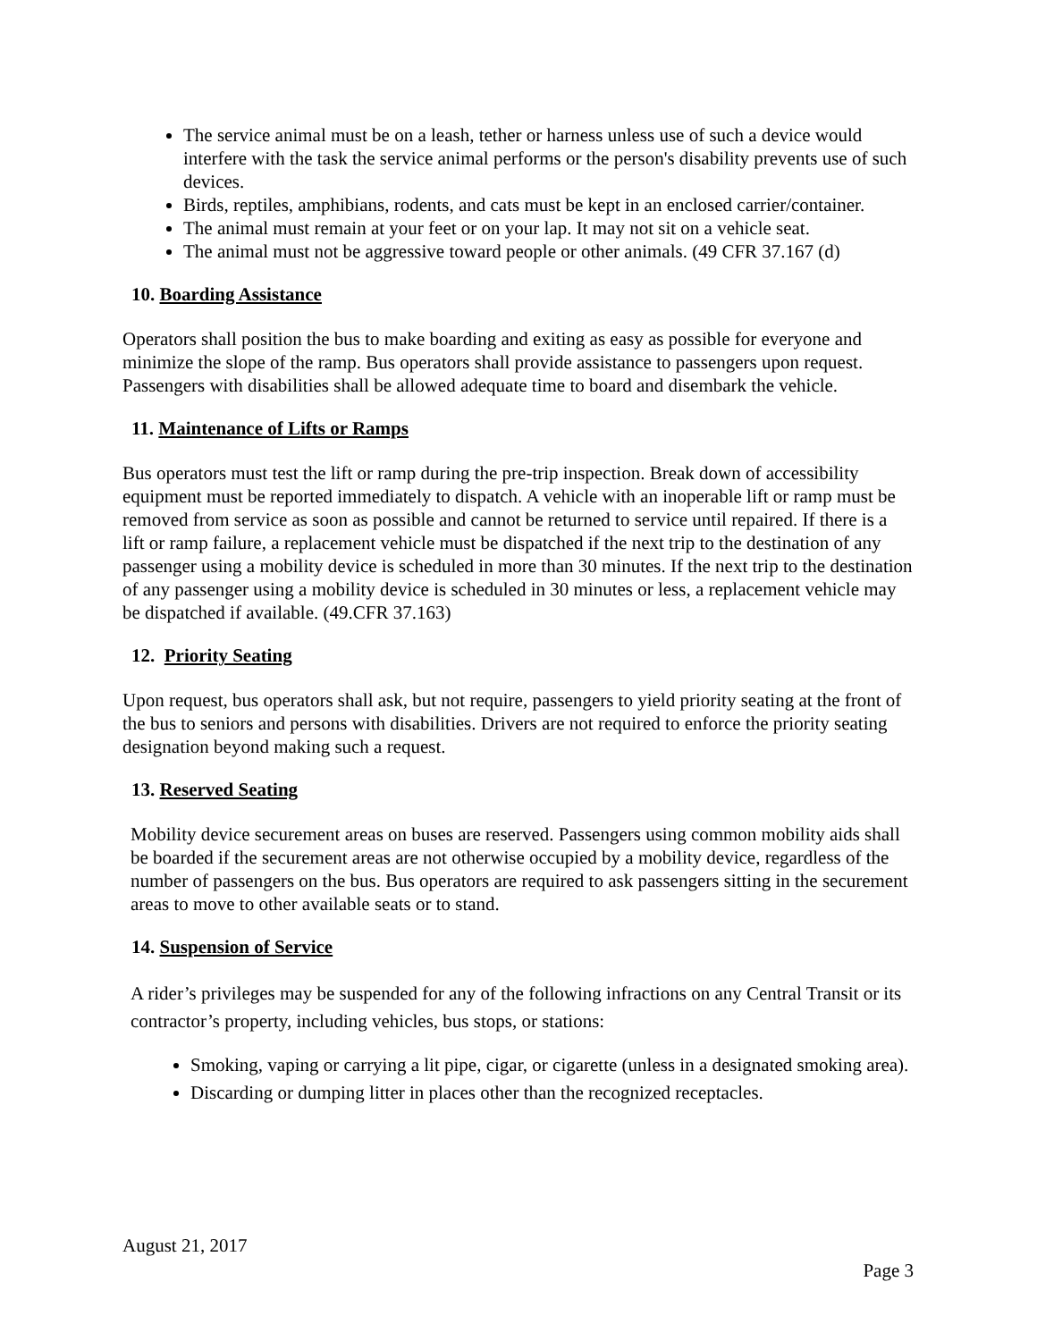The service animal must be on a leash, tether or harness unless use of such a device would interfere with the task the service animal performs or the person's disability prevents use of such devices.
Birds, reptiles, amphibians, rodents, and cats must be kept in an enclosed carrier/container.
The animal must remain at your feet or on your lap. It may not sit on a vehicle seat.
The animal must not be aggressive toward people or other animals. (49 CFR 37.167 (d)
10. Boarding Assistance
Operators shall position the bus to make boarding and exiting as easy as possible for everyone and minimize the slope of the ramp. Bus operators shall provide assistance to passengers upon request. Passengers with disabilities shall be allowed adequate time to board and disembark the vehicle.
11. Maintenance of Lifts or Ramps
Bus operators must test the lift or ramp during the pre-trip inspection. Break down of accessibility equipment must be reported immediately to dispatch. A vehicle with an inoperable lift or ramp must be removed from service as soon as possible and cannot be returned to service until repaired. If there is a lift or ramp failure, a replacement vehicle must be dispatched if the next trip to the destination of any passenger using a mobility device is scheduled in more than 30 minutes. If the next trip to the destination of any passenger using a mobility device is scheduled in 30 minutes or less, a replacement vehicle may be dispatched if available. (49.CFR 37.163)
12. Priority Seating
Upon request, bus operators shall ask, but not require, passengers to yield priority seating at the front of the bus to seniors and persons with disabilities. Drivers are not required to enforce the priority seating designation beyond making such a request.
13. Reserved Seating
Mobility device securement areas on buses are reserved. Passengers using common mobility aids shall be boarded if the securement areas are not otherwise occupied by a mobility device, regardless of the number of passengers on the bus. Bus operators are required to ask passengers sitting in the securement areas to move to other available seats or to stand.
14. Suspension of Service
A rider’s privileges may be suspended for any of the following infractions on any Central Transit or its contractor’s property, including vehicles, bus stops, or stations:
Smoking, vaping or carrying a lit pipe, cigar, or cigarette (unless in a designated smoking area).
Discarding or dumping litter in places other than the recognized receptacles.
August 21, 2017
Page 3